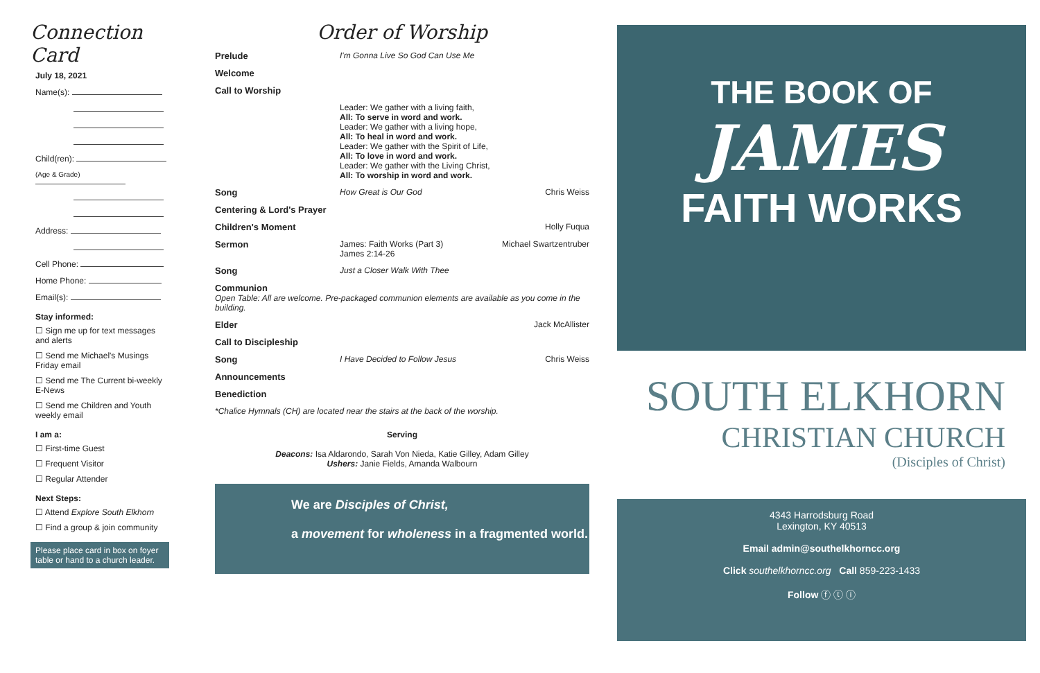Connection Card
July 18, 2021
Name(s):
Child(ren):
(Age & Grade)
Address:
Cell Phone:
Home Phone:
Email(s):
Stay informed:
☐ Sign me up for text messages and alerts
☐ Send me Michael's Musings Friday email
☐ Send me The Current bi-weekly E-News
☐ Send me Children and Youth weekly email
I am a:
☐ First-time Guest
☐ Frequent Visitor
☐ Regular Attender
Next Steps:
☐ Attend Explore South Elkhorn
☐ Find a group & join community
Please place card in box on foyer table or hand to a church leader.
Order of Worship
Prelude I'm Gonna Live So God Can Use Me
Welcome
Call to Worship
Leader: We gather with a living faith,
All: To serve in word and work.
Leader: We gather with a living hope,
All: To heal in word and work.
Leader: We gather with the Spirit of Life,
All: To love in word and work.
Leader: We gather with the Living Christ,
All: To worship in word and work.
Song How Great is Our God Chris Weiss
Centering & Lord's Prayer
Children's Moment Holly Fuqua
Sermon James: Faith Works (Part 3)
James 2:14-26 Michael Swartzentruber
Song Just a Closer Walk With Thee
Communion
Open Table: All are welcome. Pre-packaged communion elements are available as you come in the building.
Elder Jack McAllister
Call to Discipleship
Song I Have Decided to Follow Jesus Chris Weiss
Announcements
Benediction
*Chalice Hymnals (CH) are located near the stairs at the back of the worship.
Serving
Deacons: Isa Aldarondo, Sarah Von Nieda, Katie Gilley, Adam Gilley
Ushers: Janie Fields, Amanda Walbourn
We are Disciples of Christ,
a movement for wholeness in a fragmented world.
THE BOOK OF
JAMES
FAITH WORKS
SOUTH ELKHORN
CHRISTIAN CHURCH
(Disciples of Christ)
4343 Harrodsburg Road
Lexington, KY 40513
Email admin@southelkhorncc.org
Click southelkhorncc.org Call 859-223-1433
Follow ⓕ ⓣ ⓘ